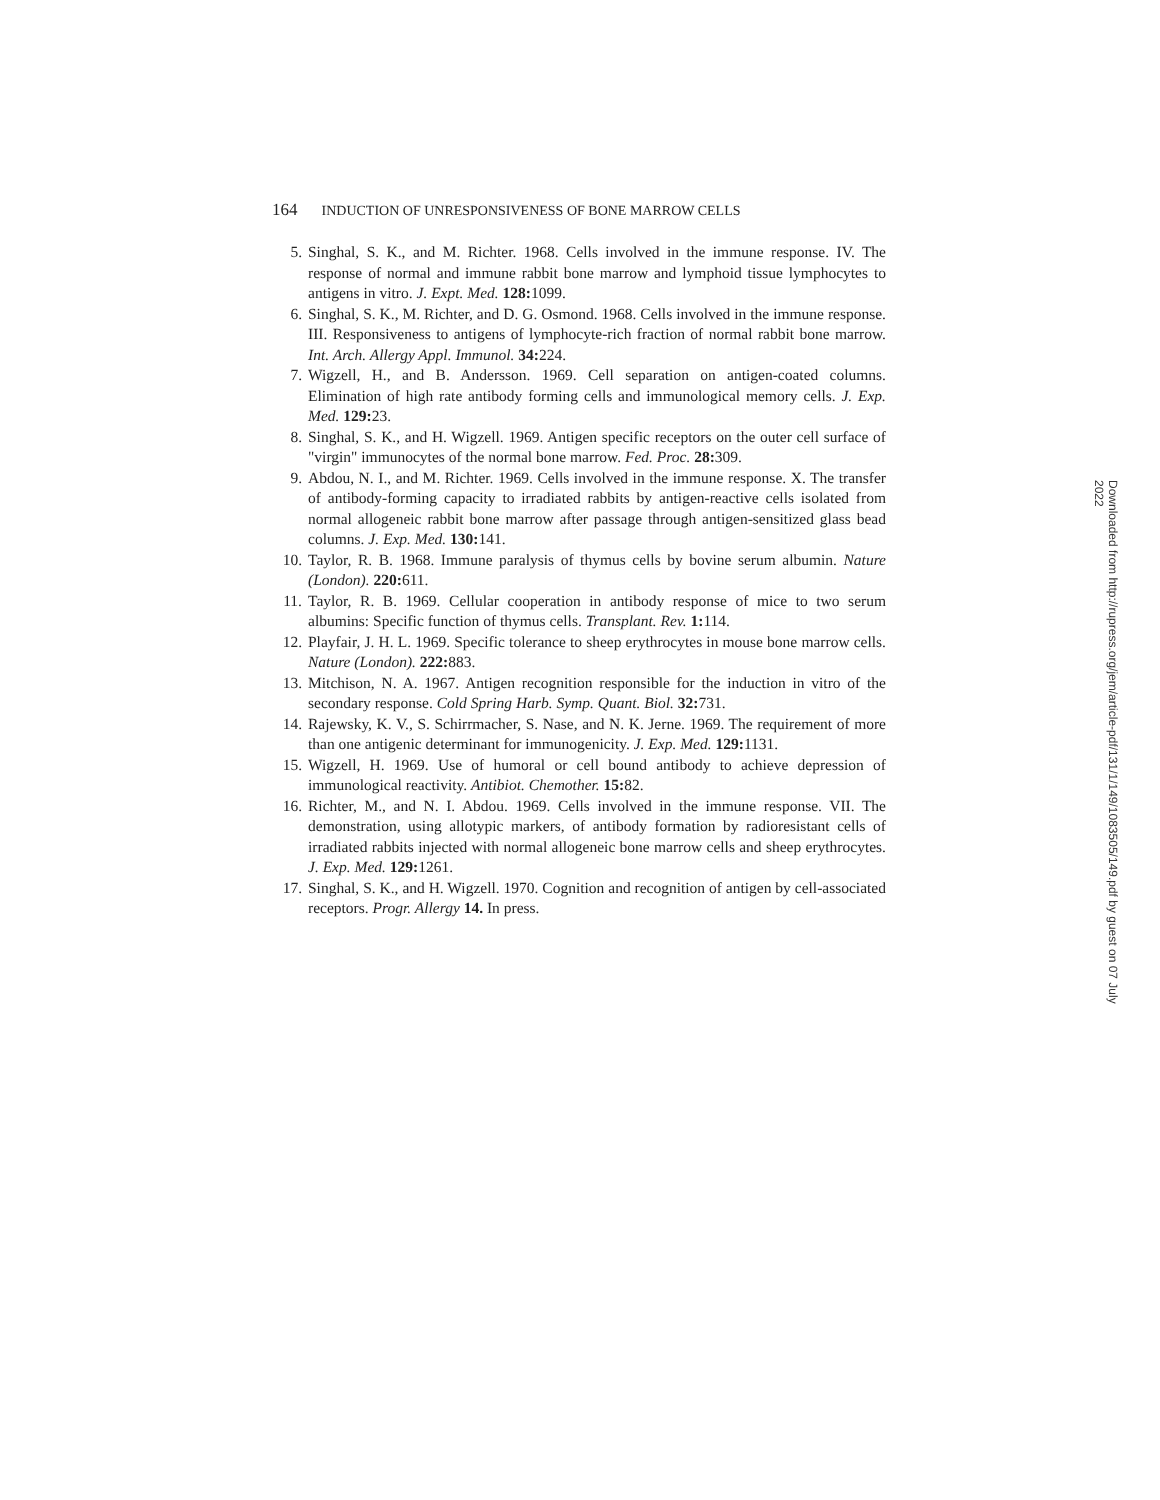164 INDUCTION OF UNRESPONSIVENESS OF BONE MARROW CELLS
5. Singhal, S. K., and M. Richter. 1968. Cells involved in the immune response. IV. The response of normal and immune rabbit bone marrow and lymphoid tissue lymphocytes to antigens in vitro. J. Expt. Med. 128: 1099.
6. Singhal, S. K., M. Richter, and D. G. Osmond. 1968. Cells involved in the immune response. III. Responsiveness to antigens of lymphocyte-rich fraction of normal rabbit bone marrow. Int. Arch. Allergy Appl. Immunol. 34: 224.
7. Wigzell, H., and B. Andersson. 1969. Cell separation on antigen-coated columns. Elimination of high rate antibody forming cells and immunological memory cells. J. Exp. Med. 129: 23.
8. Singhal, S. K., and H. Wigzell. 1969. Antigen specific receptors on the outer cell surface of "virgin" immunocytes of the normal bone marrow. Fed. Proc. 28: 309.
9. Abdou, N. I., and M. Richter. 1969. Cells involved in the immune response. X. The transfer of antibody-forming capacity to irradiated rabbits by antigen-reactive cells isolated from normal allogeneic rabbit bone marrow after passage through antigen-sensitized glass bead columns. J. Exp. Med. 130: 141.
10. Taylor, R. B. 1968. Immune paralysis of thymus cells by bovine serum albumin. Nature (London). 220: 611.
11. Taylor, R. B. 1969. Cellular cooperation in antibody response of mice to two serum albumins: Specific function of thymus cells. Transplant. Rev. 1: 114.
12. Playfair, J. H. L. 1969. Specific tolerance to sheep erythrocytes in mouse bone marrow cells. Nature (London). 222: 883.
13. Mitchison, N. A. 1967. Antigen recognition responsible for the induction in vitro of the secondary response. Cold Spring Harb. Symp. Quant. Biol. 32: 731.
14. Rajewsky, K. V., S. Schirrmacher, S. Nase, and N. K. Jerne. 1969. The requirement of more than one antigenic determinant for immunogenicity. J. Exp. Med. 129: 1131.
15. Wigzell, H. 1969. Use of humoral or cell bound antibody to achieve depression of immunological reactivity. Antibiot. Chemother. 15: 82.
16. Richter, M., and N. I. Abdou. 1969. Cells involved in the immune response. VII. The demonstration, using allotypic markers, of antibody formation by radioresistant cells of irradiated rabbits injected with normal allogeneic bone marrow cells and sheep erythrocytes. J. Exp. Med. 129: 1261.
17. Singhal, S. K., and H. Wigzell. 1970. Cognition and recognition of antigen by cell-associated receptors. Progr. Allergy 14. In press.
Downloaded from http://rupress.org/jem/article-pdf/131/1/149/1083505/149.pdf by guest on 07 July 2022